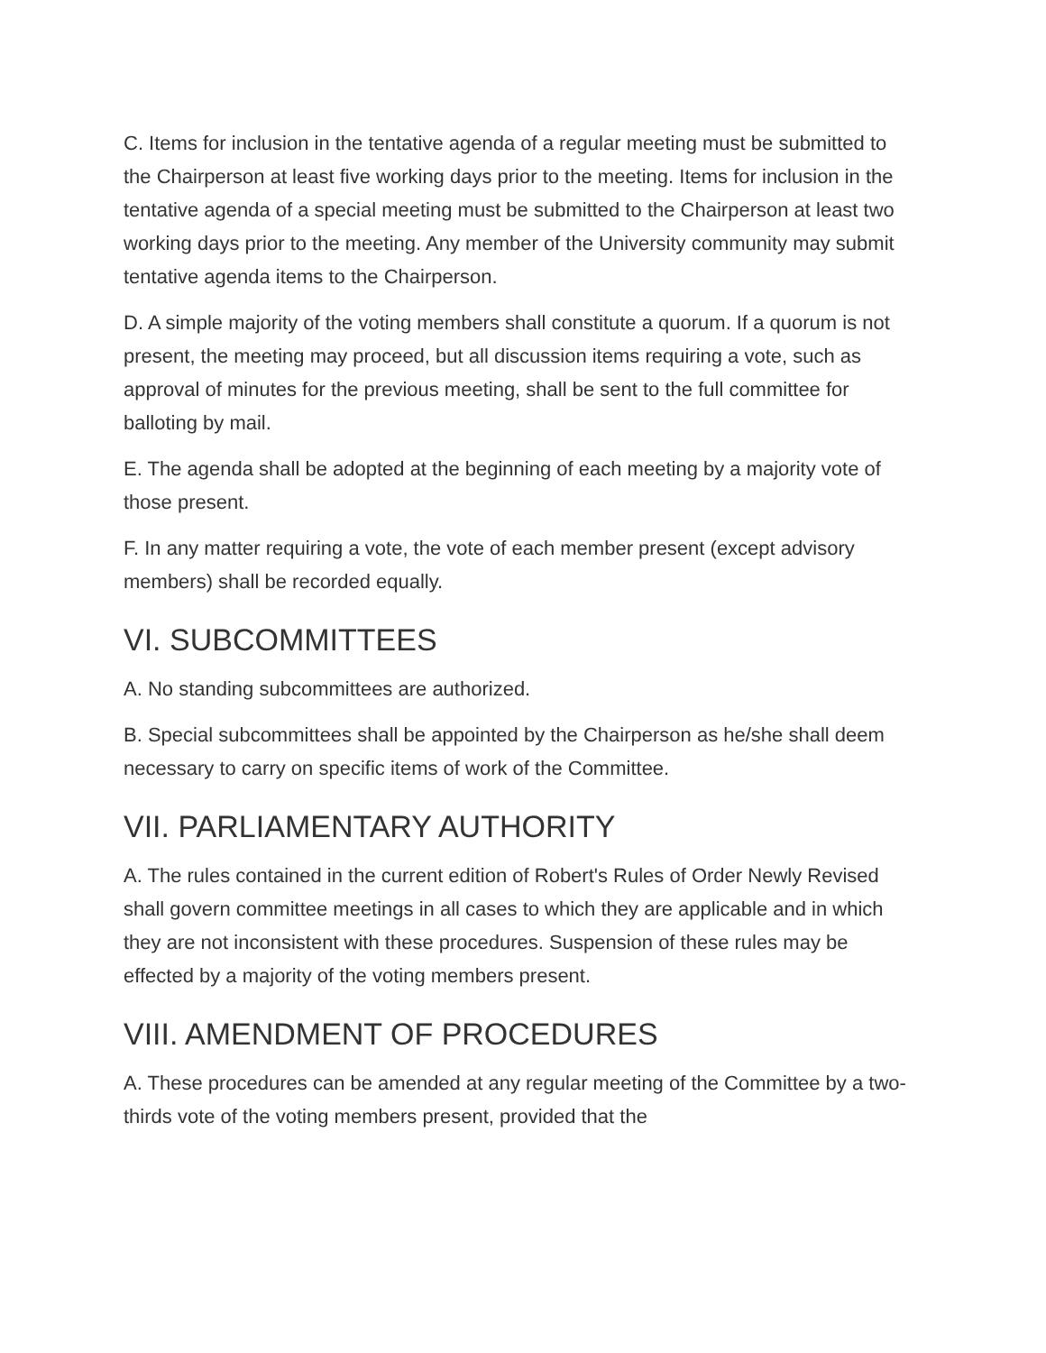C. Items for inclusion in the tentative agenda of a regular meeting must be submitted to the Chairperson at least five working days prior to the meeting. Items for inclusion in the tentative agenda of a special meeting must be submitted to the Chairperson at least two working days prior to the meeting. Any member of the University community may submit tentative agenda items to the Chairperson.
D. A simple majority of the voting members shall constitute a quorum. If a quorum is not present, the meeting may proceed, but all discussion items requiring a vote, such as approval of minutes for the previous meeting, shall be sent to the full committee for balloting by mail.
E. The agenda shall be adopted at the beginning of each meeting by a majority vote of those present.
F. In any matter requiring a vote, the vote of each member present (except advisory members) shall be recorded equally.
VI. SUBCOMMITTEES
A. No standing subcommittees are authorized.
B. Special subcommittees shall be appointed by the Chairperson as he/she shall deem necessary to carry on specific items of work of the Committee.
VII. PARLIAMENTARY AUTHORITY
A. The rules contained in the current edition of Robert's Rules of Order Newly Revised shall govern committee meetings in all cases to which they are applicable and in which they are not inconsistent with these procedures. Suspension of these rules may be effected by a majority of the voting members present.
VIII. AMENDMENT OF PROCEDURES
A. These procedures can be amended at any regular meeting of the Committee by a two-thirds vote of the voting members present, provided that the